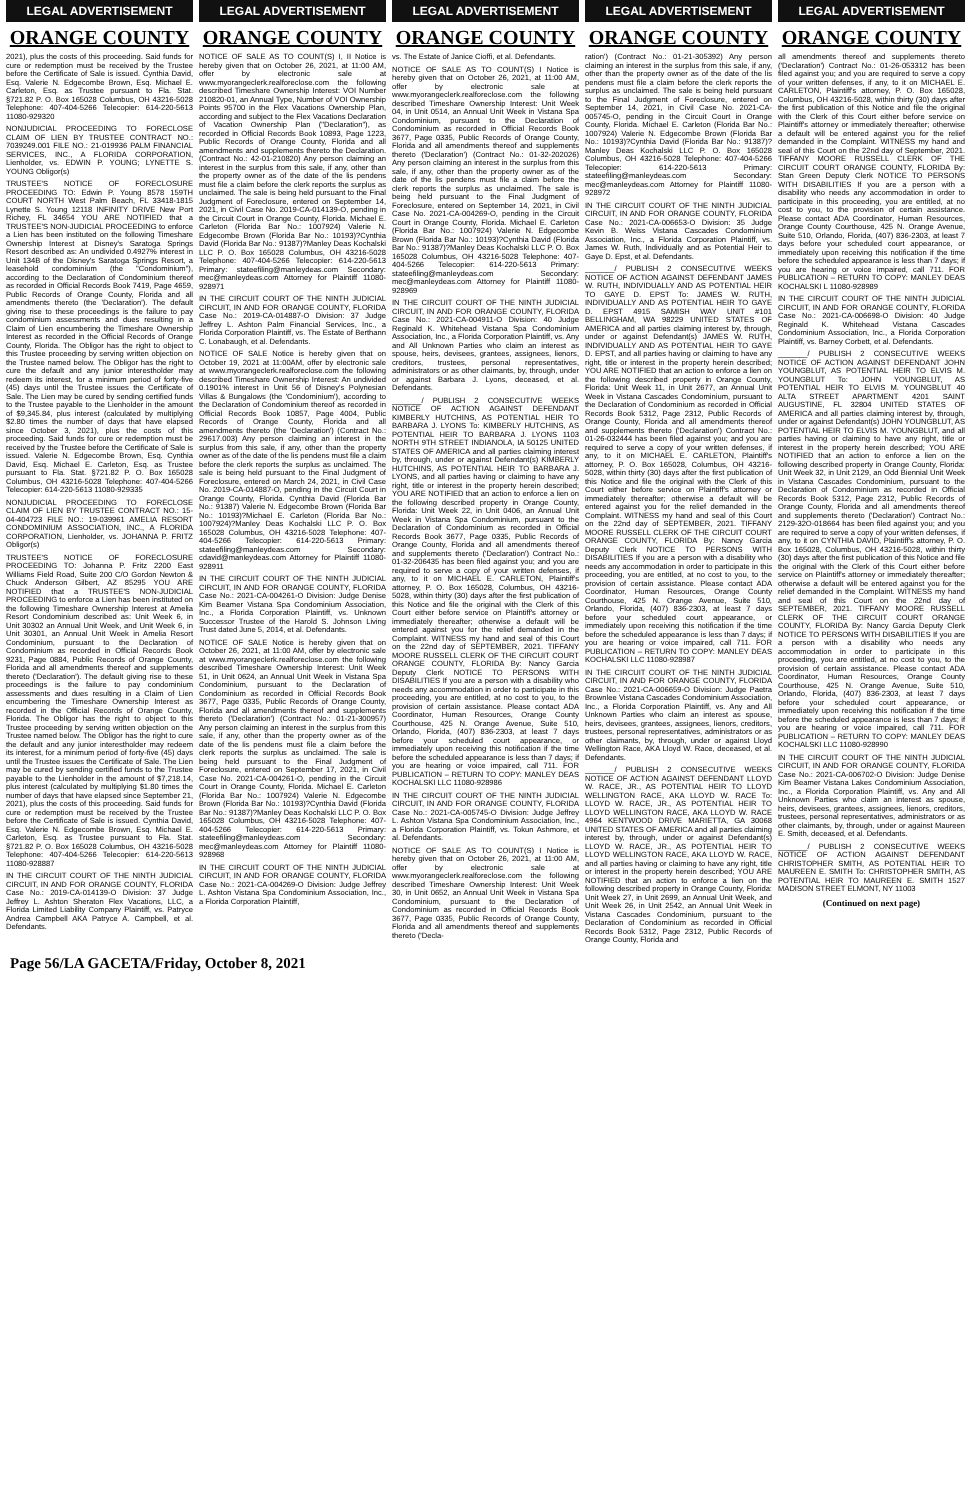LEGAL ADVERTISEMENT
ORANGE COUNTY
2021), plus the costs of this proceeding. Said funds for cure or redemption must be received by the Trustee before the Certificate of Sale is issued. Cynthia David, Esq. Valerie N. Edgecombe Brown, Esq. Michael E. Carleton, Esq. as Trustee pursuant to Fla. Stat. §721.82 P. O. Box 165028 Columbus, OH 43216-5028 Telephone: 407-404-5266 Telecopier: 614-220-5613 11080-929320
NONJUDICIAL PROCEEDING TO FORECLOSE CLAIM OF LIEN BY TRUSTEE CONTRACT NO.: 7039249.001 FILE NO.: 21-019936 PALM FINANCIAL SERVICES, INC., A FLORIDA CORPORATION, Lienholder, vs. EDWIN P. YOUNG; LYNETTE S. YOUNG Obligor(s)
TRUSTEE'S NOTICE OF FORECLOSURE PROCEEDING TO: Edwin P. Young 8578 159TH COURT NORTH West Palm Beach, FL 33418-1815 Lynette S. Young 12118 INFINITY DRIVE New Port Richey, FL 34654 YOU ARE NOTIFIED that a TRUSTEE'S NON-JUDICIAL PROCEEDING to enforce a Lien has been instituted on the following Timeshare Ownership Interest at Disney's Saratoga Springs Resort described as: An undivided 0.4927% interest in Unit 134B of the Disney's Saratoga Springs Resort, a leasehold condominium (the "Condominium"), according to the Declaration of Condominium thereof as recorded in Official Records Book 7419, Page 4659, Public Records of Orange County, Florida and all amendments thereto (the 'Declaration'). The default giving rise to these proceedings is the failure to pay condominium assessments and dues resulting in a Claim of Lien encumbering the Timeshare Ownership Interest as recorded in the Official Records of Orange County, Florida. The Obligor has the right to object to this Trustee proceeding by serving written objection on the Trustee named below. The Obligor has the right to cure the default and any junior interestholder may redeem its interest, for a minimum period of forty-five (45) days until the Trustee issues the Certificate of Sale. The Lien may be cured by sending certified funds to the Trustee payable to the Lienholder in the amount of $9,345.84, plus interest (calculated by multiplying $2.80 times the number of days that have elapsed since October 3, 2021), plus the costs of this proceeding. Said funds for cure or redemption must be received by the Trustee before the Certificate of Sale is issued. Valerie N. Edgecombe Brown, Esq. Cynthia David, Esq. Michael E. Carleton, Esq. as Trustee pursuant to Fla. Stat. §721.82 P. O. Box 165028 Columbus, OH 43216-5028 Telephone: 407-404-5266 Telecopier: 614-220-5613 11080-929335
NONJUDICIAL PROCEEDING TO FORECLOSE CLAIM OF LIEN BY TRUSTEE CONTRACT NO.: 15-04-404723 FILE NO.: 19-039961 AMELIA RESORT CONDOMINIUM ASSOCIATION, INC., A FLORIDA CORPORATION, Lienholder, vs. JOHANNA P. FRITZ Obligor(s)
TRUSTEE'S NOTICE OF FORECLOSURE PROCEEDING TO: Johanna P. Fritz 2200 East Williams Field Road, Suite 200 C/O Gordon Newton & Chuck Anderson Gilbert, AZ 85295 YOU ARE NOTIFIED that a TRUSTEE'S NON-JUDICIAL PROCEEDING to enforce a Lien has been instituted on the following Timeshare Ownership Interest at Amelia Resort Condominium described as: Unit Week 6, in Unit 30302 an Annual Unit Week, and Unit Week 6, in Unit 30301, an Annual Unit Week in Amelia Resort Condominium, pursuant to the Declaration of Condominium as recorded in Official Records Book 9231, Page 0884, Public Records of Orange County, Florida and all amendments thereof and supplements thereto ('Declaration'). The default giving rise to these proceedings is the failure to pay condominium assessments and dues resulting in a Claim of Lien encumbering the Timeshare Ownership Interest as recorded in the Official Records of Orange County, Florida. The Obligor has the right to object to this Trustee proceeding by serving written objection on the Trustee named below. The Obligor has the right to cure the default and any junior interestholder may redeem its interest, for a minimum period of forty-five (45) days until the Trustee issues the Certificate of Sale. The Lien may be cured by sending certified funds to the Trustee payable to the Lienholder in the amount of $7,218.14, plus interest (calculated by multiplying $1.80 times the number of days that have elapsed since September 21, 2021), plus the costs of this proceeding. Said funds for cure or redemption must be received by the Trustee before the Certificate of Sale is issued. Cynthia David, Esq. Valerie N. Edgecombe Brown, Esq. Michael E. Carleton, Esq. as Trustee pursuant to Fla. Stat. §721.82 P. O. Box 165028 Columbus, OH 43216-5028 Telephone: 407-404-5266 Telecopier: 614-220-5613 11080-928887
IN THE CIRCUIT COURT OF THE NINTH JUDICIAL CIRCUIT, IN AND FOR ORANGE COUNTY, FLORIDA Case No.: 2019-CA-014139-O Division: 37 Judge Jeffrey L. Ashton Sheraton Flex Vacations, LLC, a Florida Limited Liability Company Plaintiff, vs. Patryce Andrea Campbell AKA Patryce A. Campbell, et al. Defendants.
LEGAL ADVERTISEMENT
ORANGE COUNTY
NOTICE OF SALE AS TO COUNT(S) I, II Notice is hereby given that on October 26, 2021, at 11:00 AM, offer by electronic sale at www.myorangeclerk.realforeclose.com the following described Timeshare Ownership Interest: VOI Number 210820-01, an Annual Type, Number of VOI Ownership Points 95700 in the Flex Vacations Ownership Plan, according and subject to the Flex Vacations Declaration of Vacation Ownership Plan ("Declaration"), as recorded in Official Records Book 10893, Page 1223, Public Records of Orange County, Florida and all amendments and supplements thereto the Declaration. (Contract No.: 42-01-210820) Any person claiming an interest in the surplus from this sale, if any, other than the property owner as of the date of the lis pendens must file a claim before the clerk reports the surplus as unclaimed. The sale is being held pursuant to the Final Judgment of Foreclosure, entered on September 14, 2021, in Civil Case No. 2019-CA-014139-O, pending in the Circuit Court in Orange County, Florida. Michael E. Carleton (Florida Bar No.: 1007924) Valerie N. Edgecombe Brown (Florida Bar No.: 10193)?Cynthia David (Florida Bar No.: 91387)?Manley Deas Kochalski LLC P. O. Box 165028 Columbus, OH 43216-5028 Telephone: 407-404-5266 Telecopier: 614-220-5613 Primary: stateefiling@manleydeas.com Secondary: mec@manleydeas.com Attorney for Plaintiff 11080-928971
IN THE CIRCUIT COURT OF THE NINTH JUDICIAL CIRCUIT, IN AND FOR ORANGE COUNTY, FLORIDA Case No.: 2019-CA-014887-O Division: 37 Judge Jeffrey L. Ashton Palm Financial Services, Inc., a Florida Corporation Plaintiff, vs. The Estate of Berthann C. Lonabaugh, et al. Defendants.
NOTICE OF SALE Notice is hereby given that on October 19, 2021 at 11:00AM, offer by electronic sale at www.myorangeclerk.realforeclose.com the following described Timeshare Ownership Interest: An undivided 0.1901% interest in Unit 56 of Disney's Polynesian Villas & Bungalows (the 'Condominium'), according to the Declaration of Condominium thereof as recorded in Official Records Book 10857, Page 4004, Public Records of Orange County, Florida and all amendments thereto (the 'Declaration') (Contract No.: 29617.003) Any person claiming an interest in the surplus from this sale, if any, other than the property owner as of the date of the lis pendens must file a claim before the clerk reports the surplus as unclaimed. The sale is being held pursuant to the Final Judgment of Foreclosure, entered on March 24, 2021, in Civil Case No. 2019-CA-014887-O, pending in the Circuit Court in Orange County, Florida. Cynthia David (Florida Bar No.: 91387) Valerie N. Edgecombe Brown (Florida Bar No.: 10193)?Michael E. Carleton (Florida Bar No.: 1007924)?Manley Deas Kochalski LLC P. O. Box 165028 Columbus, OH 43216-5028 Telephone: 407-404-5266 Telecopier: 614-220-5613 Primary: stateefiling@manleydeas.com Secondary: cdavid@manleydeas.com Attorney for Plaintiff 11080-928911
IN THE CIRCUIT COURT OF THE NINTH JUDICIAL CIRCUIT, IN AND FOR ORANGE COUNTY, FLORIDA Case No.: 2021-CA-004261-O Division: Judge Denise Kim Beamer Vistana Spa Condominium Association, Inc., a Florida Corporation Plaintiff, vs. Unknown Successor Trustee of the Harold S. Johnson Living Trust dated June 5, 2014, et al. Defendants.
NOTICE OF SALE Notice is hereby given that on October 26, 2021, at 11:00 AM, offer by electronic sale at www.myorangeclerk.realforeclose.com the following described Timeshare Ownership Interest: Unit Week 51, in Unit 0624, an Annual Unit Week in Vistana Spa Condominium, pursuant to the Declaration of Condominium as recorded in Official Records Book 3677, Page 0335, Public Records of Orange County, Florida and all amendments thereof and supplements thereto ('Declaration') (Contract No.: 01-21-300957) Any person claiming an interest in the surplus from this sale, if any, other than the property owner as of the date of the lis pendens must file a claim before the clerk reports the surplus as unclaimed. The sale is being held pursuant to the Final Judgment of Foreclosure, entered on September 17, 2021, in Civil Case No. 2021-CA-004261-O, pending in the Circuit Court in Orange County, Florida. Michael E. Carleton (Florida Bar No.: 1007924) Valerie N. Edgecombe Brown (Florida Bar No.: 10193)?Cynthia David (Florida Bar No.: 91387)?Manley Deas Kochalski LLC P. O. Box 165028 Columbus, OH 43216-5028 Telephone: 407-404-5266 Telecopier: 614-220-5613 Primary: stateefiling@manleydeas.com Secondary: mec@manleydeas.com Attorney for Plaintiff 11080-928968
IN THE CIRCUIT COURT OF THE NINTH JUDICIAL CIRCUIT, IN AND FOR ORANGE COUNTY, FLORIDA Case No.: 2021-CA-004269-O Division: Judge Jeffrey L. Ashton Vistana Spa Condominium Association, Inc., a Florida Corporation Plaintiff,
LEGAL ADVERTISEMENT
ORANGE COUNTY
vs. The Estate of Janice Cioffi, et al. Defendants.
NOTICE OF SALE AS TO COUNT(S) I Notice is hereby given that on October 26, 2021, at 11:00 AM, offer by electronic sale at www.myorangeclerk.realforeclose.com the following described Timeshare Ownership Interest: Unit Week 04, in Unit 0514, an Annual Unit Week in Vistana Spa Condominium, pursuant to the Declaration of Condominium as recorded in Official Records Book 3677, Page 0335, Public Records of Orange County, Florida and all amendments thereof and supplements thereto ('Declaration') (Contract No.: 01-32-202026) Any person claiming an interest in the surplus from this sale, if any, other than the property owner as of the date of the lis pendens must file a claim before the clerk reports the surplus as unclaimed. The sale is being held pursuant to the Final Judgment of Foreclosure, entered on September 14, 2021, in Civil Case No. 2021-CA-004269-O, pending in the Circuit Court in Orange County, Florida. Michael E. Carleton (Florida Bar No.: 1007924) Valerie N. Edgecombe Brown (Florida Bar No.: 10193)?Cynthia David (Florida Bar No.: 91387)?Manley Deas Kochalski LLC P. O. Box 165028 Columbus, OH 43216-5028 Telephone: 407-404-5266 Telecopier: 614-220-5613 Primary: stateefiling@manleydeas.com Secondary: mec@manleydeas.com Attorney for Plaintiff 11080-928969
IN THE CIRCUIT COURT OF THE NINTH JUDICIAL CIRCUIT, IN AND FOR ORANGE COUNTY, FLORIDA Case No.: 2021-CA-004911-O Division: 40 Judge Reginald K. Whitehead Vistana Spa Condominium Association, Inc., a Florida Corporation Plaintiff, vs. Any and All Unknown Parties who claim an interest as spouse, heirs, devisees, grantees, assignees, lienors, creditors, trustees, personal representatives, administrators or as other claimants, by, through, under or against Barbara J. Lyons, deceased, et al. Defendants.
_______/ PUBLISH 2 CONSECUTIVE WEEKS NOTICE OF ACTION AGAINST DEFENDANT KIMBERLY HUTCHINS, AS POTENTIAL HEIR TO BARBARA J. LYONS To: KIMBERLY HUTCHINS, AS POTENTIAL HEIR TO BARBARA J. LYONS 1103 NORTH 9TH STREET INDIANOLA, IA 50125 UNITED STATES OF AMERICA and all parties claiming interest by, through, under or against Defendant(s) KIMBERLY HUTCHINS, AS POTENTIAL HEIR TO BARBARA J. LYONS, and all parties having or claiming to have any right, title or interest in the property herein described; YOU ARE NOTIFIED that an action to enforce a lien on the following described property in Orange County, Florida: Unit Week 22, in Unit 0406, an Annual Unit Week in Vistana Spa Condominium, pursuant to the Declaration of Condominium as recorded in Official Records Book 3677, Page 0335, Public Records of Orange County, Florida and all amendments thereof and supplements thereto ('Declaration') Contract No.: 01-32-206435 has been filed against you; and you are required to serve a copy of your written defenses, if any, to it on MICHAEL E. CARLETON, Plaintiff's attorney, P. O. Box 165028, Columbus, OH 43216-5028, within thirty (30) days after the first publication of this Notice and file the original with the Clerk of this Court either before service on Plaintiff's attorney or immediately thereafter; otherwise a default will be entered against you for the relief demanded in the Complaint. WITNESS my hand and seal of this Court on the 22nd day of SEPTEMBER, 2021. TIFFANY MOORE RUSSELL CLERK OF THE CIRCUIT COURT ORANGE COUNTY, FLORIDA By: Nancy Garcia Deputy Clerk NOTICE TO PERSONS WITH DISABILITIES If you are a person with a disability who needs any accommodation in order to participate in this proceeding, you are entitled, at no cost to you, to the provision of certain assistance. Please contact ADA Coordinator, Human Resources, Orange County Courthouse, 425 N. Orange Avenue, Suite 510, Orlando, Florida, (407) 836-2303, at least 7 days before your scheduled court appearance, or immediately upon receiving this notification if the time before the scheduled appearance is less than 7 days; if you are hearing or voice impaired, call 711. FOR PUBLICATION – RETURN TO COPY: MANLEY DEAS KOCHALSKI LLC 11080-928986
IN THE CIRCUIT COURT OF THE NINTH JUDICIAL CIRCUIT, IN AND FOR ORANGE COUNTY, FLORIDA Case No.: 2021-CA-005745-O Division: Judge Jeffrey L. Ashton Vistana Spa Condominium Association, Inc., a Florida Corporation Plaintiff, vs. Tokun Ashmore, et al. Defendants.
NOTICE OF SALE AS TO COUNT(S) I Notice is hereby given that on October 26, 2021, at 11:00 AM, offer by electronic sale at www.myorangeclerk.realforeclose.com the following described Timeshare Ownership Interest: Unit Week 30, in Unit 0652, an Annual Unit Week in Vistana Spa Condominium, pursuant to the Declaration of Condominium as recorded in Official Records Book 3677, Page 0335, Public Records of Orange County, Florida and all amendments thereof and supplements thereto ('Decla-
LEGAL ADVERTISEMENT
ORANGE COUNTY
ration') (Contract No.: 01-21-305392) Any person claiming an interest in the surplus from this sale, if any, other than the property owner as of the date of the lis pendens must file a claim before the clerk reports the surplus as unclaimed. The sale is being held pursuant to the Final Judgment of Foreclosure, entered on September 14, 2021, in Civil Case No. 2021-CA-005745-O, pending in the Circuit Court in Orange County, Florida. Michael E. Carleton (Florida Bar No.: 1007924) Valerie N. Edgecombe Brown (Florida Bar No.: 10193)?Cynthia David (Florida Bar No.: 91387)?Manley Deas Kochalski LLC P. O. Box 165028 Columbus, OH 43216-5028 Telephone: 407-404-5266 Telecopier: 614-220-5613 Primary: stateefiling@manleydeas.com Secondary: mec@manleydeas.com Attorney for Plaintiff 11080-928972
IN THE CIRCUIT COURT OF THE NINTH JUDICIAL CIRCUIT, IN AND FOR ORANGE COUNTY, FLORIDA Case No.: 2021-CA-006653-O Division: 35 Judge Kevin B. Weiss Vistana Cascades Condominium Association, Inc., a Florida Corporation Plaintiff, vs. James W. Ruth, Individually and as Potential Heir to Gaye D. Epst, et al. Defendants.
_______/ PUBLISH 2 CONSECUTIVE WEEKS NOTICE OF ACTION AGAINST DEFENDANT JAMES W. RUTH, INDIVIDUALLY AND AS POTENTIAL HEIR TO GAYE D. EPST To: JAMES W. RUTH, INDIVIDUALLY AND AS POTENTIAL HEIR TO GAYE D. EPST 4915 SAMISH WAY UNIT #101 BELLINGHAM, WA 98229 UNITED STATES OF AMERICA and all parties claiming interest by, through, under or against Defendant(s) JAMES W. RUTH, INDIVIDUALLY AND AS POTENTIAL HEIR TO GAYE D. EPST, and all parties having or claiming to have any right, title or interest in the property herein described; YOU ARE NOTIFIED that an action to enforce a lien on the following described property in Orange County, Florida: Unit Week 11, in Unit 2677, an Annual Unit Week in Vistana Cascades Condominium, pursuant to the Declaration of Condominium as recorded in Official Records Book 5312, Page 2312, Public Records of Orange County, Florida and all amendments thereof and supplements thereto ('Declaration') Contract No.: 01-26-032444 has been filed against you; and you are required to serve a copy of your written defenses, if any, to it on MICHAEL E. CARLETON, Plaintiff's attorney, P. O. Box 165028, Columbus, OH 43216-5028, within thirty (30) days after the first publication of this Notice and file the original with the Clerk of this Court either before service on Plaintiff's attorney or immediately thereafter; otherwise a default will be entered against you for the relief demanded in the Complaint. WITNESS my hand and seal of this Court on the 22nd day of SEPTEMBER, 2021. TIFFANY MOORE RUSSELL CLERK OF THE CIRCUIT COURT ORANGE COUNTY, FLORIDA By: Nancy Garcia Deputy Clerk NOTICE TO PERSONS WITH DISABILITIES If you are a person with a disability who needs any accommodation in order to participate in this proceeding, you are entitled, at no cost to you, to the provision of certain assistance. Please contact ADA Coordinator, Human Resources, Orange County Courthouse, 425 N. Orange Avenue, Suite 510, Orlando, Florida, (407) 836-2303, at least 7 days before your scheduled court appearance, or immediately upon receiving this notification if the time before the scheduled appearance is less than 7 days; if you are hearing or voice impaired, call 711. FOR PUBLICATION – RETURN TO COPY: MANLEY DEAS KOCHALSKI LLC 11080-928987
IN THE CIRCUIT COURT OF THE NINTH JUDICIAL CIRCUIT, IN AND FOR ORANGE COUNTY, FLORIDA Case No.: 2021-CA-006659-O Division: Judge Paetra Brownlee Vistana Cascades Condominium Association, Inc., a Florida Corporation Plaintiff, vs. Any and All Unknown Parties who claim an interest as spouse, heirs, devisees, grantees, assignees, lienors, creditors, trustees, personal representatives, administrators or as other claimants, by, through, under or against Lloyd Wellington Race, AKA Lloyd W. Race, deceased, et al. Defendants.
_______/ PUBLISH 2 CONSECUTIVE WEEKS NOTICE OF ACTION AGAINST DEFENDANT LLOYD W. RACE, JR., AS POTENTIAL HEIR TO LLOYD WELLINGTON RACE, AKA LLOYD W. RACE To: LLOYD W. RACE, JR., AS POTENTIAL HEIR TO LLOYD WELLINGTON RACE, AKA LLOYD W. RACE 4964 KENTWOOD DRIVE MARIETTA, GA 30068 UNITED STATES OF AMERICA and all parties claiming interest by, through, under or against Defendant(s) LLOYD W. RACE, JR., AS POTENTIAL HEIR TO LLOYD WELLINGTON RACE, AKA LLOYD W. RACE, and all parties having or claiming to have any right, title or interest in the property herein described; YOU ARE NOTIFIED that an action to enforce a lien on the following described property in Orange County, Florida: Unit Week 27, in Unit 2699, an Annual Unit Week, and Unit Week 26, in Unit 2542, an Annual Unit Week in Vistana Cascades Condominium, pursuant to the Declaration of Condominium as recorded in Official Records Book 5312, Page 2312, Public Records of Orange County, Florida and
LEGAL ADVERTISEMENT
ORANGE COUNTY
all amendments thereof and supplements thereto ('Declaration') Contract No.: 01-26-053312 has been filed against you; and you are required to serve a copy of your written defenses, if any, to it on MICHAEL E. CARLETON, Plaintiff's attorney, P. O. Box 165028, Columbus, OH 43216-5028, within thirty (30) days after the first publication of this Notice and file the original with the Clerk of this Court either before service on Plaintiff's attorney or immediately thereafter; otherwise a default will be entered against you for the relief demanded in the Complaint. WITNESS my hand and seal of this Court on the 22nd day of September, 2021. TIFFANY MOORE RUSSELL CLERK OF THE CIRCUIT COURT ORANGE COUNTY, FLORIDA By: Stan Green Deputy Clerk NOTICE TO PERSONS WITH DISABILITIES If you are a person with a disability who needs any accommodation in order to participate in this proceeding, you are entitled, at no cost to you, to the provision of certain assistance. Please contact ADA Coordinator, Human Resources, Orange County Courthouse, 425 N. Orange Avenue, Suite 510, Orlando, Florida, (407) 836-2303, at least 7 days before your scheduled court appearance, or immediately upon receiving this notification if the time before the scheduled appearance is less than 7 days; if you are hearing or voice impaired, call 711. FOR PUBLICATION – RETURN TO COPY: MANLEY DEAS KOCHALSKI L 11080-928989
IN THE CIRCUIT COURT OF THE NINTH JUDICIAL CIRCUIT, IN AND FOR ORANGE COUNTY, FLORIDA Case No.: 2021-CA-006698-O Division: 40 Judge Reginald K. Whitehead Vistana Cascades Condominium Association, Inc., a Florida Corporation Plaintiff, vs. Barney Corbett, et al. Defendants.
_______/ PUBLISH 2 CONSECUTIVE WEEKS NOTICE OF ACTION AGAINST DEFENDANT JOHN YOUNGBLUT, AS POTENTIAL HEIR TO ELVIS M. YOUNGBLUT To: JOHN YOUNGBLUT, AS POTENTIAL HEIR TO ELVIS M. YOUNGBLUT 40 ALTA STREET APARTMENT 4201 SAINT AUGUSTINE, FL 32804 UNITED STATES OF AMERICA and all parties claiming interest by, through, under or against Defendant(s) JOHN YOUNGBLUT, AS POTENTIAL HEIR TO ELVIS M. YOUNGBLUT, and all parties having or claiming to have any right, title or interest in the property herein described; YOU ARE NOTIFIED that an action to enforce a lien on the following described property in Orange County, Florida: Unit Week 32, in Unit 2129, an Odd Biennial Unit Week in Vistana Cascades Condominium, pursuant to the Declaration of Condominium as recorded in Official Records Book 5312, Page 2312, Public Records of Orange County, Florida and all amendments thereof and supplements thereto ('Declaration') Contract No.: 2129-32O-018664 has been filed against you; and you are required to serve a copy of your written defenses, if any, to it on CYNTHIA DAVID, Plaintiff's attorney, P. O. Box 165028, Columbus, OH 43216-5028, within thirty (30) days after the first publication of this Notice and file the original with the Clerk of this Court either before service on Plaintiff's attorney or immediately thereafter; otherwise a default will be entered against you for the relief demanded in the Complaint. WITNESS my hand and seal of this Court on the 22nd day of SEPTEMBER, 2021. TIFFANY MOORE RUSSELL CLERK OF THE CIRCUIT COURT ORANGE COUNTY, FLORIDA By: Nancy Garcia Deputy Clerk NOTICE TO PERSONS WITH DISABILITIES If you are a person with a disability who needs any accommodation in order to participate in this proceeding, you are entitled, at no cost to you, to the provision of certain assistance. Please contact ADA Coordinator, Human Resources, Orange County Courthouse, 425 N. Orange Avenue, Suite 510, Orlando, Florida, (407) 836-2303, at least 7 days before your scheduled court appearance, or immediately upon receiving this notification if the time before the scheduled appearance is less than 7 days; if you are hearing or voice impaired, call 711. FOR PUBLICATION – RETURN TO COPY: MANLEY DEAS KOCHALSKI LLC 11080-928990
IN THE CIRCUIT COURT OF THE NINTH JUDICIAL CIRCUIT, IN AND FOR ORANGE COUNTY, FLORIDA Case No.: 2021-CA-006702-O Division: Judge Denise Kim Beamer Vistana Lakes Condominium Association, Inc., a Florida Corporation Plaintiff, vs. Any and All Unknown Parties who claim an interest as spouse, heirs, devisees, grantees, assignees, lienors, creditors, trustees, personal representatives, administrators or as other claimants, by, through, under or against Maureen E. Smith, deceased, et al. Defendants.
_______/ PUBLISH 2 CONSECUTIVE WEEKS NOTICE OF ACTION AGAINST DEFENDANT CHRISTOPHER SMITH, AS POTENTIAL HEIR TO MAUREEN E. SMITH To: CHRISTOPHER SMITH, AS POTENTIAL HEIR TO MAUREEN E. SMITH 1527 MADISON STREET ELMONT, NY 11003
(Continued on next page)
Page 56/LA GACETA/Friday, October 8, 2021